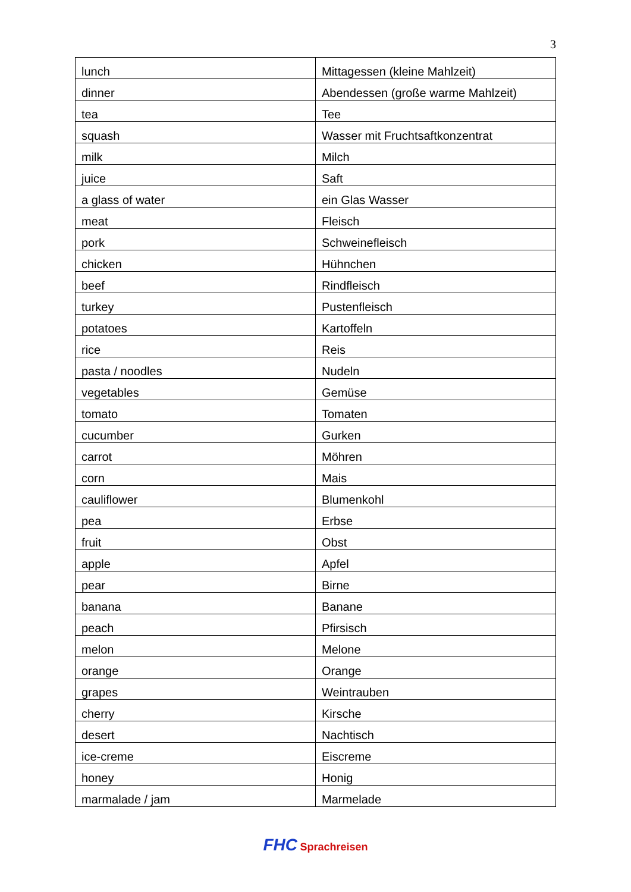3
| lunch | Mittagessen (kleine Mahlzeit) |
| dinner | Abendessen (große warme Mahlzeit) |
| tea | Tee |
| squash | Wasser mit Fruchtsaftkonzentrat |
| milk | Milch |
| juice | Saft |
| a glass of water | ein Glas Wasser |
| meat | Fleisch |
| pork | Schweinefleisch |
| chicken | Hühnchen |
| beef | Rindfleisch |
| turkey | Pustenfleisch |
| potatoes | Kartoffeln |
| rice | Reis |
| pasta / noodles | Nudeln |
| vegetables | Gemüse |
| tomato | Tomaten |
| cucumber | Gurken |
| carrot | Möhren |
| corn | Mais |
| cauliflower | Blumenkohl |
| pea | Erbse |
| fruit | Obst |
| apple | Apfel |
| pear | Birne |
| banana | Banane |
| peach | Pfirsisch |
| melon | Melone |
| orange | Orange |
| grapes | Weintrauben |
| cherry | Kirsche |
| desert | Nachtisch |
| ice-creme | Eiscreme |
| honey | Honig |
| marmalade / jam | Marmelade |
FHC Sprachreisen